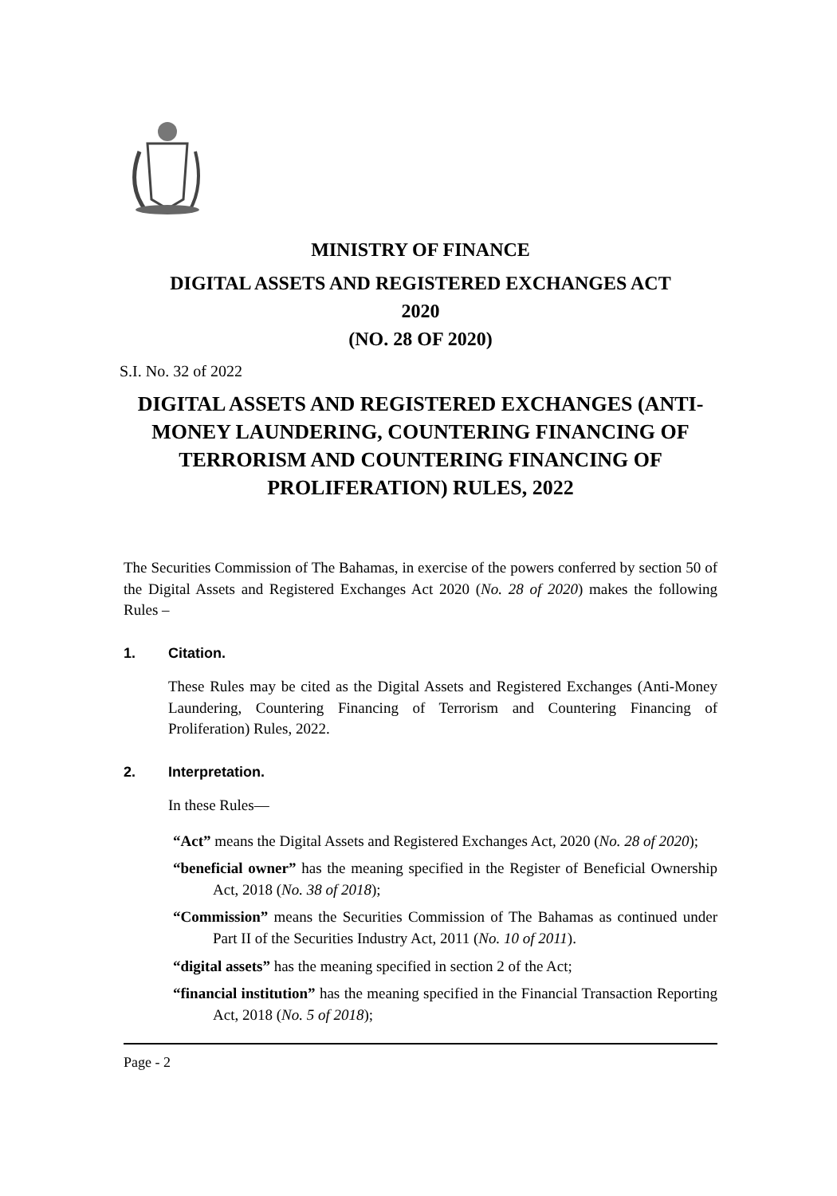MINISTRY OF FINANCE
DIGITAL ASSETS AND REGISTERED EXCHANGES ACT
2020
(NO. 28 OF 2020)
S.I. No. 32 of 2022
DIGITAL ASSETS AND REGISTERED EXCHANGES (ANTI-MONEY LAUNDERING, COUNTERING FINANCING OF TERRORISM AND COUNTERING FINANCING OF PROLIFERATION) RULES, 2022
The Securities Commission of The Bahamas, in exercise of the powers conferred by section 50 of the Digital Assets and Registered Exchanges Act 2020 (No. 28 of 2020) makes the following Rules –
1. Citation.
These Rules may be cited as the Digital Assets and Registered Exchanges (Anti-Money Laundering, Countering Financing of Terrorism and Countering Financing of Proliferation) Rules, 2022.
2. Interpretation.
In these Rules—
“Act” means the Digital Assets and Registered Exchanges Act, 2020 (No. 28 of 2020);
“beneficial owner” has the meaning specified in the Register of Beneficial Ownership Act, 2018 (No. 38 of 2018);
“Commission” means the Securities Commission of The Bahamas as continued under Part II of the Securities Industry Act, 2011 (No. 10 of 2011).
“digital assets” has the meaning specified in section 2 of the Act;
“financial institution” has the meaning specified in the Financial Transaction Reporting Act, 2018 (No. 5 of 2018);
Page - 2